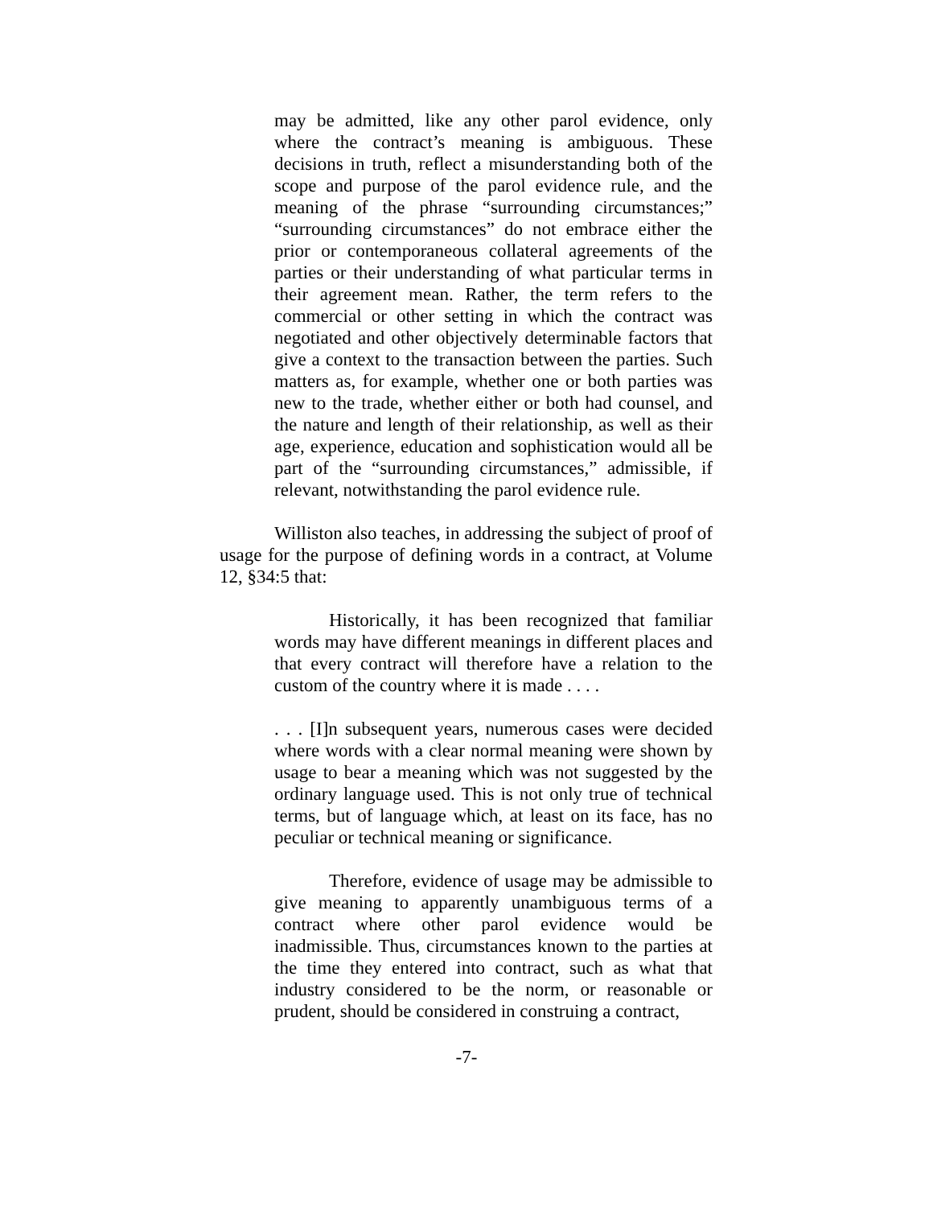may be admitted, like any other parol evidence, only where the contract’s meaning is ambiguous. These decisions in truth, reflect a misunderstanding both of the scope and purpose of the parol evidence rule, and the meaning of the phrase “surrounding circumstances;” “surrounding circumstances” do not embrace either the prior or contemporaneous collateral agreements of the parties or their understanding of what particular terms in their agreement mean. Rather, the term refers to the commercial or other setting in which the contract was negotiated and other objectively determinable factors that give a context to the transaction between the parties. Such matters as, for example, whether one or both parties was new to the trade, whether either or both had counsel, and the nature and length of their relationship, as well as their age, experience, education and sophistication would all be part of the “surrounding circumstances,” admissible, if relevant, notwithstanding the parol evidence rule.
Williston also teaches, in addressing the subject of proof of usage for the purpose of defining words in a contract, at Volume 12, §34:5 that:
Historically, it has been recognized that familiar words may have different meanings in different places and that every contract will therefore have a relation to the custom of the country where it is made . . . .
. . . [I]n subsequent years, numerous cases were decided where words with a clear normal meaning were shown by usage to bear a meaning which was not suggested by the ordinary language used. This is not only true of technical terms, but of language which, at least on its face, has no peculiar or technical meaning or significance.
Therefore, evidence of usage may be admissible to give meaning to apparently unambiguous terms of a contract where other parol evidence would be inadmissible. Thus, circumstances known to the parties at the time they entered into contract, such as what that industry considered to be the norm, or reasonable or prudent, should be considered in construing a contract,
-7-